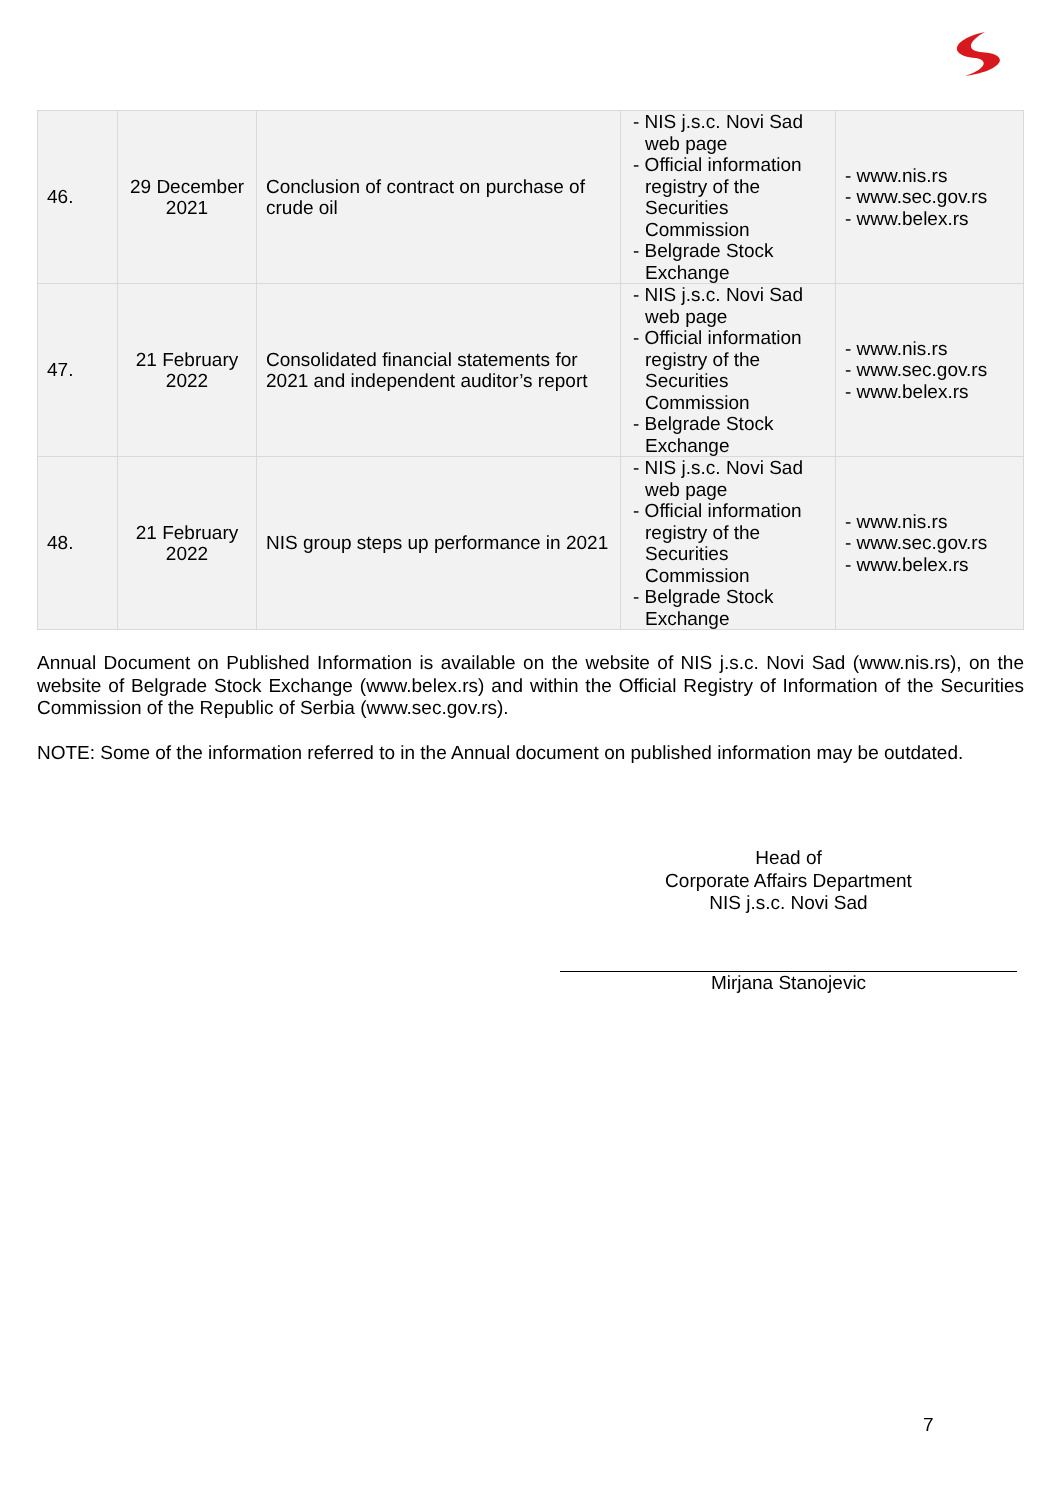| 46. | 29 December 2021 | Conclusion of contract on purchase of crude oil | - NIS j.s.c. Novi Sad web page - Official information registry of the Securities Commission - Belgrade Stock Exchange | - www.nis.rs - www.sec.gov.rs - www.belex.rs |
| 47. | 21 February 2022 | Consolidated financial statements for 2021 and independent auditor’s report | - NIS j.s.c. Novi Sad web page - Official information registry of the Securities Commission - Belgrade Stock Exchange | - www.nis.rs - www.sec.gov.rs - www.belex.rs |
| 48. | 21 February 2022 | NIS group steps up performance in 2021 | - NIS j.s.c. Novi Sad web page - Official information registry of the Securities Commission - Belgrade Stock Exchange | - www.nis.rs - www.sec.gov.rs - www.belex.rs |
Annual Document on Published Information is available on the website of NIS j.s.c. Novi Sad (www.nis.rs), on the website of Belgrade Stock Exchange (www.belex.rs) and within the Official Registry of Information of the Securities Commission of the Republic of Serbia (www.sec.gov.rs).
NOTE: Some of the information referred to in the Annual document on published information may be outdated.
Head of
Corporate Affairs Department
NIS j.s.c. Novi Sad
Mirjana Stanojevic
7